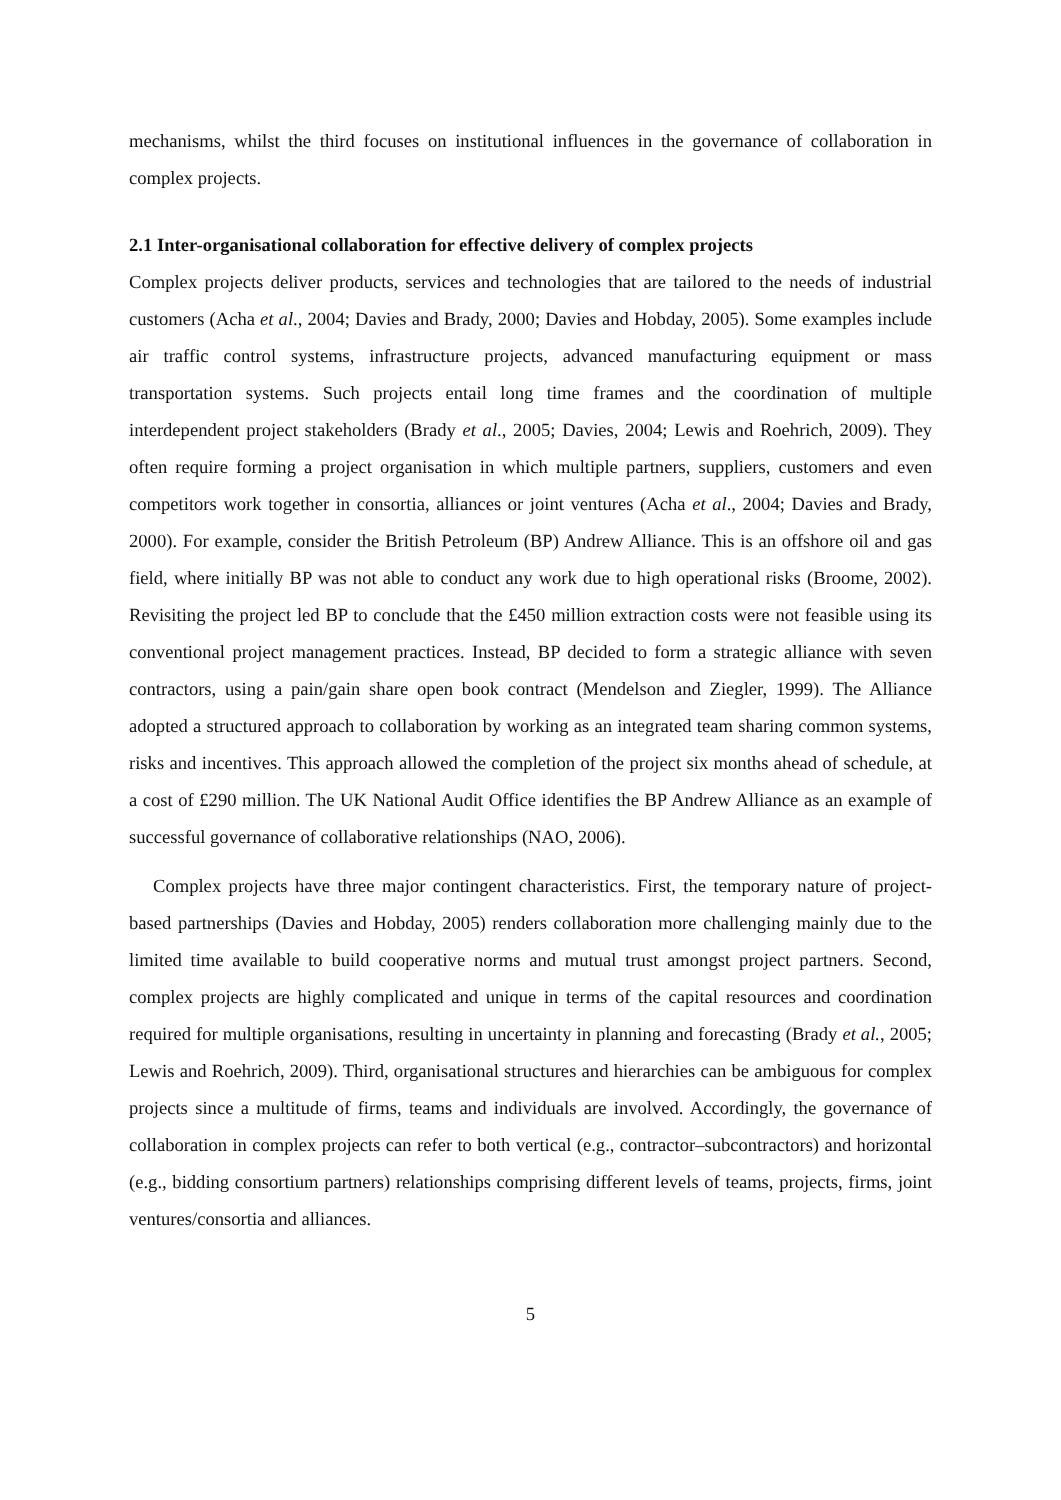mechanisms, whilst the third focuses on institutional influences in the governance of collaboration in complex projects.
2.1 Inter-organisational collaboration for effective delivery of complex projects
Complex projects deliver products, services and technologies that are tailored to the needs of industrial customers (Acha et al., 2004; Davies and Brady, 2000; Davies and Hobday, 2005). Some examples include air traffic control systems, infrastructure projects, advanced manufacturing equipment or mass transportation systems. Such projects entail long time frames and the coordination of multiple interdependent project stakeholders (Brady et al., 2005; Davies, 2004; Lewis and Roehrich, 2009). They often require forming a project organisation in which multiple partners, suppliers, customers and even competitors work together in consortia, alliances or joint ventures (Acha et al., 2004; Davies and Brady, 2000). For example, consider the British Petroleum (BP) Andrew Alliance. This is an offshore oil and gas field, where initially BP was not able to conduct any work due to high operational risks (Broome, 2002). Revisiting the project led BP to conclude that the £450 million extraction costs were not feasible using its conventional project management practices. Instead, BP decided to form a strategic alliance with seven contractors, using a pain/gain share open book contract (Mendelson and Ziegler, 1999). The Alliance adopted a structured approach to collaboration by working as an integrated team sharing common systems, risks and incentives. This approach allowed the completion of the project six months ahead of schedule, at a cost of £290 million. The UK National Audit Office identifies the BP Andrew Alliance as an example of successful governance of collaborative relationships (NAO, 2006).
Complex projects have three major contingent characteristics. First, the temporary nature of project-based partnerships (Davies and Hobday, 2005) renders collaboration more challenging mainly due to the limited time available to build cooperative norms and mutual trust amongst project partners. Second, complex projects are highly complicated and unique in terms of the capital resources and coordination required for multiple organisations, resulting in uncertainty in planning and forecasting (Brady et al., 2005; Lewis and Roehrich, 2009). Third, organisational structures and hierarchies can be ambiguous for complex projects since a multitude of firms, teams and individuals are involved. Accordingly, the governance of collaboration in complex projects can refer to both vertical (e.g., contractor–subcontractors) and horizontal (e.g., bidding consortium partners) relationships comprising different levels of teams, projects, firms, joint ventures/consortia and alliances.
5